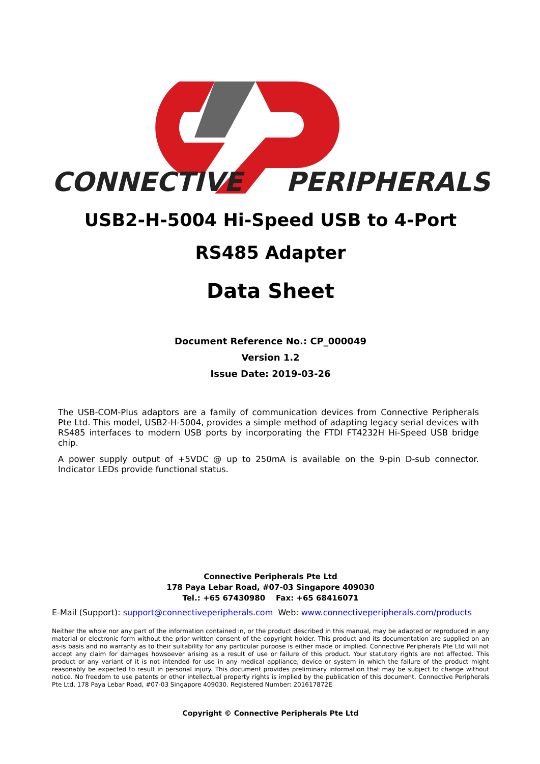CONNECTIVE
PERIPHERALS
USB2-H-5004 Hi-Speed USB to 4-Port
RS485 Adapter
Data Sheet
Document Reference No.: CP_000049
Version 1.2
Issue Date: 2019-03-26
The USB-COM-Plus adaptors are a family of communication devices from Connective Peripherals Pte Ltd. This model, USB2-H-5004, provides a simple method of adapting legacy serial devices with RS485 interfaces to modern USB ports by incorporating the FTDI FT4232H Hi-Speed USB bridge chip.
A power supply output of +5VDC @ up to 250mA is available on the 9-pin D-sub connector. Indicator LEDs provide functional status.
Connective Peripherals Pte Ltd
178 Paya Lebar Road, #07-03 Singapore 409030
Tel.: +65 67430980 Fax: +65 68416071
E-Mail (Support): support@connectiveperipherals.com Web: www.connectiveperipherals.com/products
Neither the whole nor any part of the information contained in, or the product described in this manual, may be adapted or reproduced in any material or electronic form without the prior written consent of the copyright holder. This product and its documentation are supplied on an as-is basis and no warranty as to their suitability for any particular purpose is either made or implied. Connective Peripherals Pte Ltd will not accept any claim for damages howsoever arising as a result of use or failure of this product. Your statutory rights are not affected. This product or any variant of it is not intended for use in any medical appliance, device or system in which the failure of the product might reasonably be expected to result in personal injury. This document provides preliminary information that may be subject to change without notice. No freedom to use patents or other intellectual property rights is implied by the publication of this document. Connective Peripherals Pte Ltd, 178 Paya Lebar Road, #07-03 Singapore 409030. Registered Number: 201617872E
Copyright © Connective Peripherals Pte Ltd